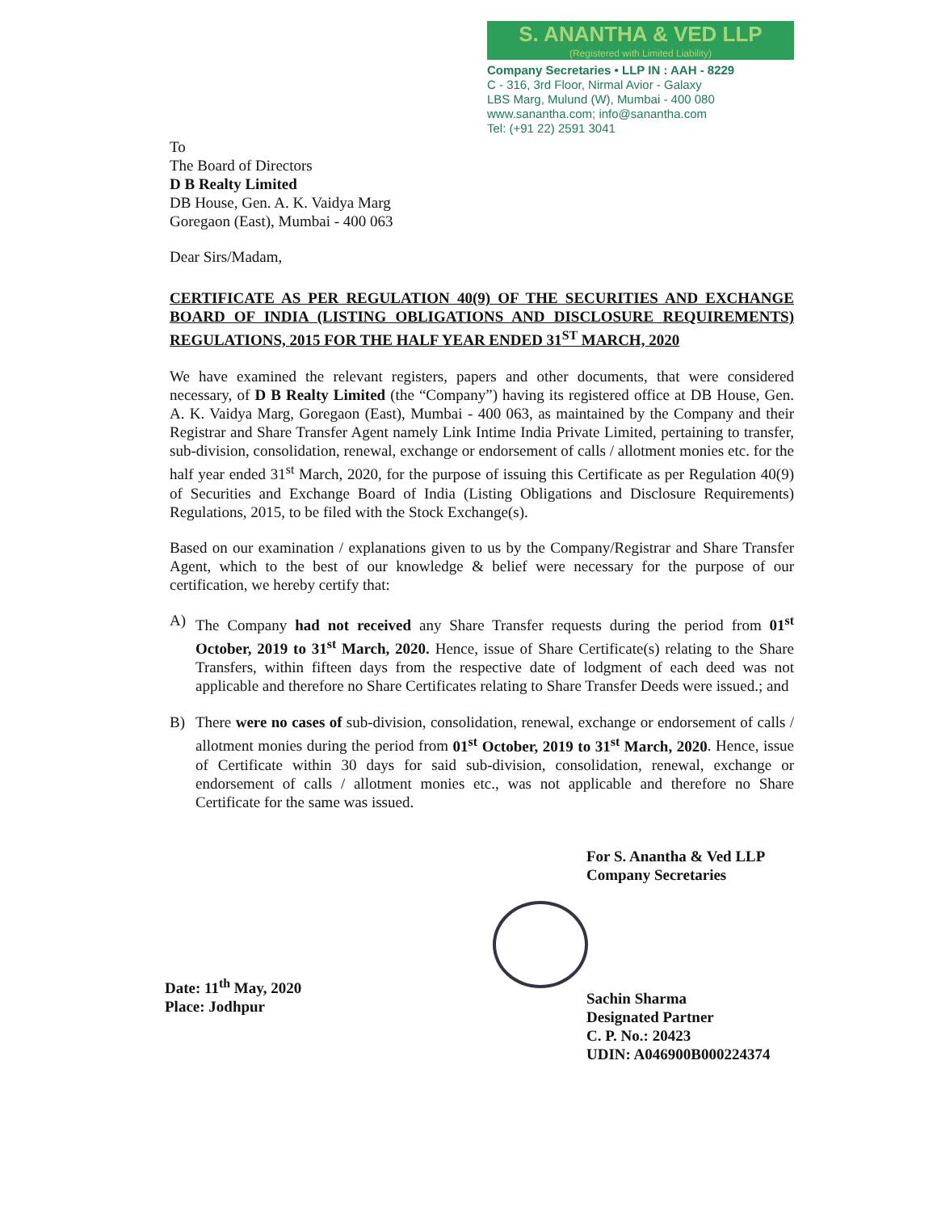S. ANANTHA & VED LLP
(Registered with Limited Liability)
Company Secretaries • LLP IN : AAH - 8229
C - 316, 3rd Floor, Nirmal Avior - Galaxy
LBS Marg, Mulund (W), Mumbai - 400 080
www.sanantha.com; info@sanantha.com
Tel: (+91 22) 2591 3041
To
The Board of Directors
D B Realty Limited
DB House, Gen. A. K. Vaidya Marg
Goregaon (East), Mumbai - 400 063
Dear Sirs/Madam,
CERTIFICATE AS PER REGULATION 40(9) OF THE SECURITIES AND EXCHANGE BOARD OF INDIA (LISTING OBLIGATIONS AND DISCLOSURE REQUIREMENTS) REGULATIONS, 2015 FOR THE HALF YEAR ENDED 31<sup>ST</sup> MARCH, 2020
We have examined the relevant registers, papers and other documents, that were considered necessary, of D B Realty Limited (the “Company”) having its registered office at DB House, Gen. A. K. Vaidya Marg, Goregaon (East), Mumbai - 400 063, as maintained by the Company and their Registrar and Share Transfer Agent namely Link Intime India Private Limited, pertaining to transfer, sub-division, consolidation, renewal, exchange or endorsement of calls / allotment monies etc. for the half year ended 31<sup>st</sup> March, 2020, for the purpose of issuing this Certificate as per Regulation 40(9) of Securities and Exchange Board of India (Listing Obligations and Disclosure Requirements) Regulations, 2015, to be filed with the Stock Exchange(s).
Based on our examination / explanations given to us by the Company/Registrar and Share Transfer Agent, which to the best of our knowledge & belief were necessary for the purpose of our certification, we hereby certify that:
A) The Company had not received any Share Transfer requests during the period from 01<sup>st</sup> October, 2019 to 31<sup>st</sup> March, 2020. Hence, issue of Share Certificate(s) relating to the Share Transfers, within fifteen days from the respective date of lodgment of each deed was not applicable and therefore no Share Certificates relating to Share Transfer Deeds were issued.; and
B) There were no cases of sub-division, consolidation, renewal, exchange or endorsement of calls / allotment monies during the period from 01<sup>st</sup> October, 2019 to 31<sup>st</sup> March, 2020. Hence, issue of Certificate within 30 days for said sub-division, consolidation, renewal, exchange or endorsement of calls / allotment monies etc., was not applicable and therefore no Share Certificate for the same was issued.
For S. Anantha & Ved LLP
Company Secretaries
Sachin Sharma
Designated Partner
C. P. No.: 20423
UDIN: A046900B000224374
Date: 11<sup>th</sup> May, 2020
Place: Jodhpur